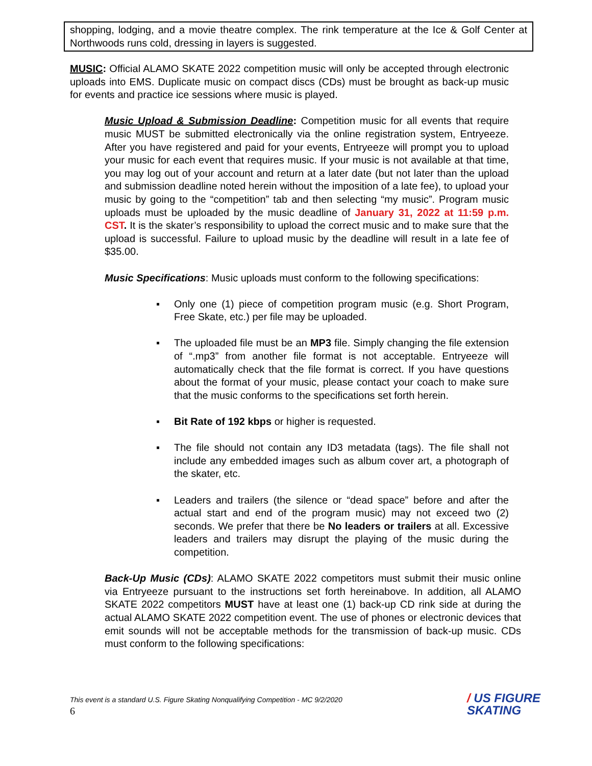shopping, lodging, and a movie theatre complex. The rink temperature at the Ice & Golf Center at Northwoods runs cold, dressing in layers is suggested.
MUSIC: Official ALAMO SKATE 2022 competition music will only be accepted through electronic uploads into EMS. Duplicate music on compact discs (CDs) must be brought as back-up music for events and practice ice sessions where music is played.
Music Upload & Submission Deadline: Competition music for all events that require music MUST be submitted electronically via the online registration system, Entryeeze. After you have registered and paid for your events, Entryeeze will prompt you to upload your music for each event that requires music. If your music is not available at that time, you may log out of your account and return at a later date (but not later than the upload and submission deadline noted herein without the imposition of a late fee), to upload your music by going to the “competition” tab and then selecting “my music”. Program music uploads must be uploaded by the music deadline of January 31, 2022 at 11:59 p.m. CST. It is the skater’s responsibility to upload the correct music and to make sure that the upload is successful. Failure to upload music by the deadline will result in a late fee of $35.00.
Music Specifications: Music uploads must conform to the following specifications:
▪ Only one (1) piece of competition program music (e.g. Short Program, Free Skate, etc.) per file may be uploaded.
▪ The uploaded file must be an MP3 file. Simply changing the file extension of “.mp3” from another file format is not acceptable. Entryeeze will automatically check that the file format is correct. If you have questions about the format of your music, please contact your coach to make sure that the music conforms to the specifications set forth herein.
▪ Bit Rate of 192 kbps or higher is requested.
▪ The file should not contain any ID3 metadata (tags). The file shall not include any embedded images such as album cover art, a photograph of the skater, etc.
▪ Leaders and trailers (the silence or “dead space” before and after the actual start and end of the program music) may not exceed two (2) seconds. We prefer that there be No leaders or trailers at all. Excessive leaders and trailers may disrupt the playing of the music during the competition.
Back-Up Music (CDs): ALAMO SKATE 2022 competitors must submit their music online via Entryeeze pursuant to the instructions set forth hereinabove. In addition, all ALAMO SKATE 2022 competitors MUST have at least one (1) back-up CD rink side at during the actual ALAMO SKATE 2022 competition event. The use of phones or electronic devices that emit sounds will not be acceptable methods for the transmission of back-up music. CDs must conform to the following specifications:
This event is a standard U.S. Figure Skating Nonqualifying Competition - MC 9/2/2020
6
/ US FIGURE
SKATING